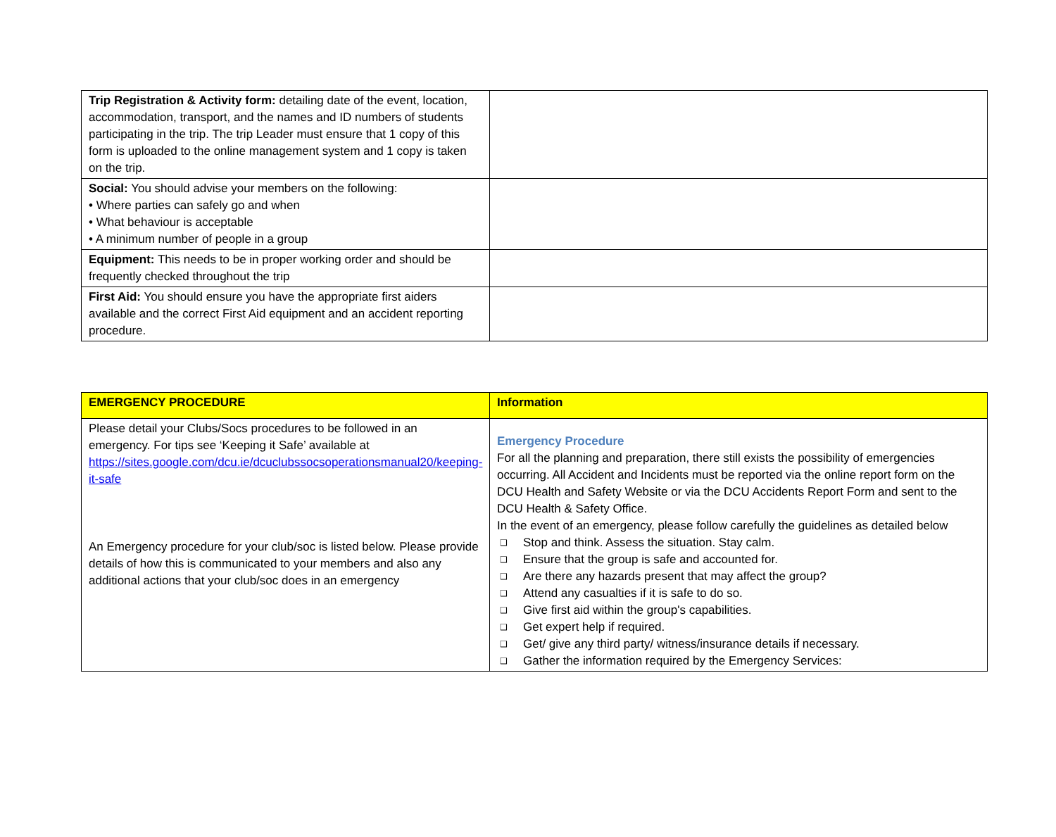| Trip Registration & Activity form: detailing date of the event, location, accommodation, transport, and the names and ID numbers of students participating in the trip. The trip Leader must ensure that 1 copy of this form is uploaded to the online management system and 1 copy is taken on the trip. | |
| Social: You should advise your members on the following: • Where parties can safely go and when • What behaviour is acceptable • A minimum number of people in a group | |
| Equipment: This needs to be in proper working order and should be frequently checked throughout the trip | |
| First Aid: You should ensure you have the appropriate first aiders available and the correct First Aid equipment and an accident reporting procedure. | |
| EMERGENCY PROCEDURE | Information |
| Please detail your Clubs/Socs procedures to be followed in an emergency. For tips see ‘Keeping it Safe’ available at https://sites.google.com/dcu.ie/dcuclubssocsoperationsmanual20/keeping-it-safe An Emergency procedure for your club/soc is listed below. Please provide details of how this is communicated to your members and also any additional actions that your club/soc does in an emergency | Emergency Procedure For all the planning and preparation, there still exists the possibility of emergencies occurring. All Accident and Incidents must be reported via the online report form on the DCU Health and Safety Website or via the DCU Accidents Report Form and sent to the DCU Health & Safety Office. In the event of an emergency, please follow carefully the guidelines as detailed below ❑ Stop and think. Assess the situation. Stay calm. ❑ Ensure that the group is safe and accounted for. ❑ Are there any hazards present that may affect the group? ❑ Attend any casualties if it is safe to do so. ❑ Give first aid within the group's capabilities. ❑ Get expert help if required. ❑ Get/ give any third party/ witness/insurance details if necessary. ❑ Gather the information required by the Emergency Services: |